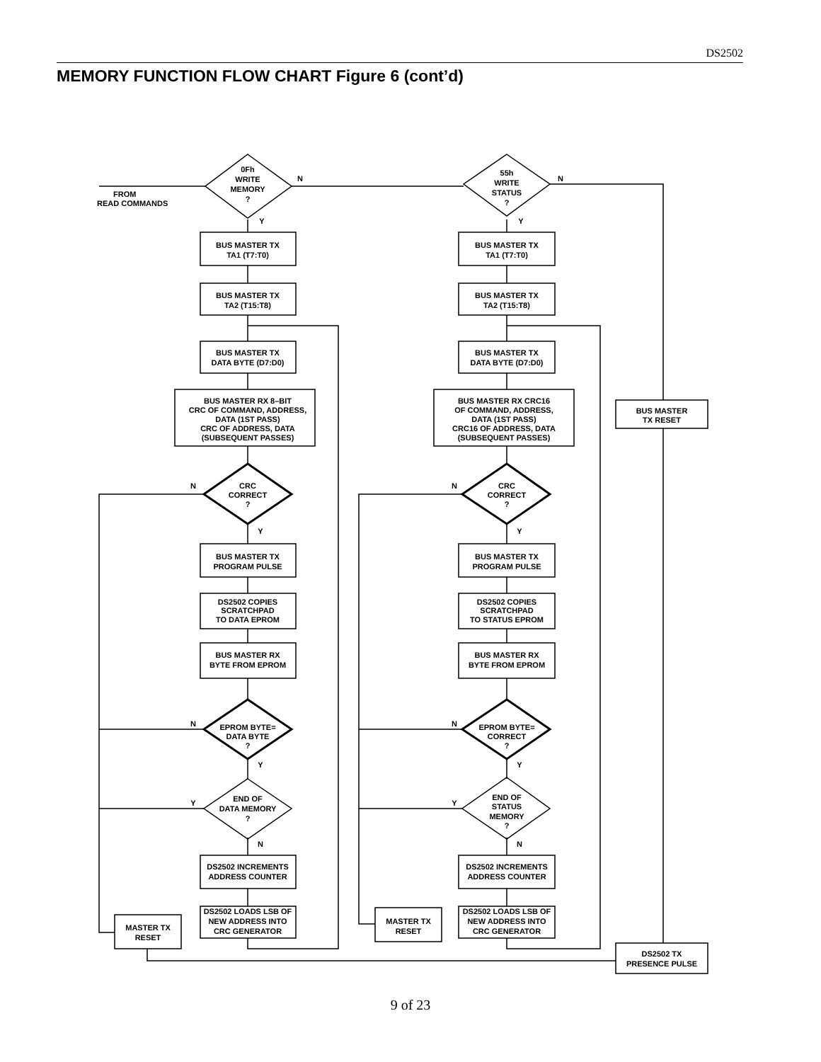DS2502
MEMORY FUNCTION FLOW CHART Figure 6 (cont’d)
0Fh
WRITE
MEMORY
?
55h
WRITE
STATUS
?
N
N
Y
Y
FROM
READ COMMANDS
BUS MASTER TX
TA1 (T7:T0)
BUS MASTER TX
TA2 (T15:T8)
BUS MASTER TX
DATA BYTE (D7:D0)
BUS MASTER RX 8–BIT
CRC OF COMMAND, ADDRESS,
DATA (1ST PASS)
CRC OF ADDRESS, DATA
(SUBSEQUENT PASSES)
CRC
CORRECT
?
N
Y
BUS MASTER TX
PROGRAM PULSE
DS2502 COPIES
SCRATCHPAD
TO DATA EPROM
BUS MASTER RX
BYTE FROM EPROM
EPROM BYTE=
DATA BYTE
?
N
Y
END OF
DATA MEMORY
?
Y
N
DS2502 INCREMENTS
ADDRESS COUNTER
DS2502 LOADS LSB OF
NEW ADDRESS INTO
CRC GENERATOR
MASTER TX
RESET
BUS MASTER TX
TA1 (T7:T0)
BUS MASTER TX
TA2 (T15:T8)
BUS MASTER TX
DATA BYTE (D7:D0)
BUS MASTER RX CRC16
OF COMMAND, ADDRESS,
DATA (1ST PASS)
CRC16 OF ADDRESS, DATA
(SUBSEQUENT PASSES)
CRC
CORRECT
?
N
Y
BUS MASTER TX
PROGRAM PULSE
DS2502 COPIES
SCRATCHPAD
TO STATUS EPROM
BUS MASTER RX
BYTE FROM EPROM
EPROM BYTE=
CORRECT
?
N
Y
END OF
STATUS
MEMORY
?
Y
N
DS2502 INCREMENTS
ADDRESS COUNTER
DS2502 LOADS LSB OF
NEW ADDRESS INTO
CRC GENERATOR
MASTER TX
RESET
BUS MASTER
TX RESET
DS2502 TX
PRESENCE PULSE
9 of 23